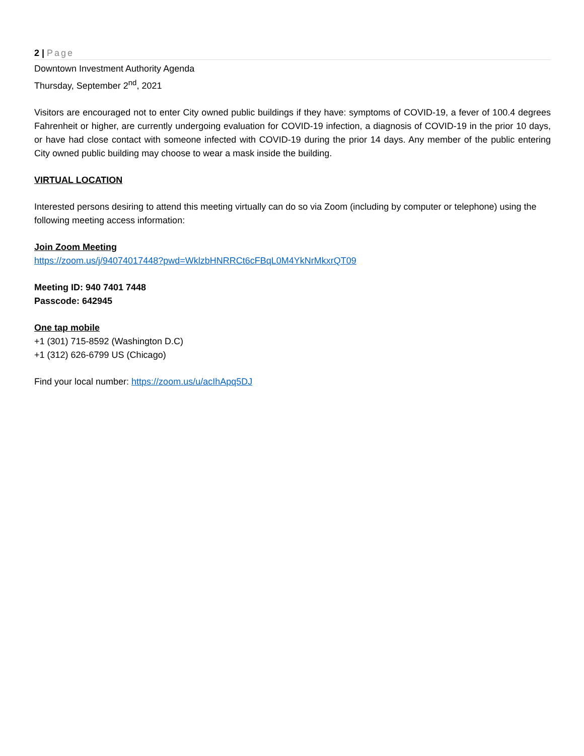2 | Page
Downtown Investment Authority Agenda
Thursday, September 2<sup>nd</sup>, 2021
Visitors are encouraged not to enter City owned public buildings if they have: symptoms of COVID-19, a fever of 100.4 degrees Fahrenheit or higher, are currently undergoing evaluation for COVID-19 infection, a diagnosis of COVID-19 in the prior 10 days, or have had close contact with someone infected with COVID-19 during the prior 14 days. Any member of the public entering City owned public building may choose to wear a mask inside the building.
VIRTUAL LOCATION
Interested persons desiring to attend this meeting virtually can do so via Zoom (including by computer or telephone) using the following meeting access information:
Join Zoom Meeting
https://zoom.us/j/94074017448?pwd=WklzbHNRRCt6cFBqL0M4YkNrMkxrQT09
Meeting ID: 940 7401 7448
Passcode: 642945
One tap mobile
+1 (301) 715-8592 (Washington D.C)
+1 (312) 626-6799 US (Chicago)
Find your local number: https://zoom.us/u/acIhApq5DJ